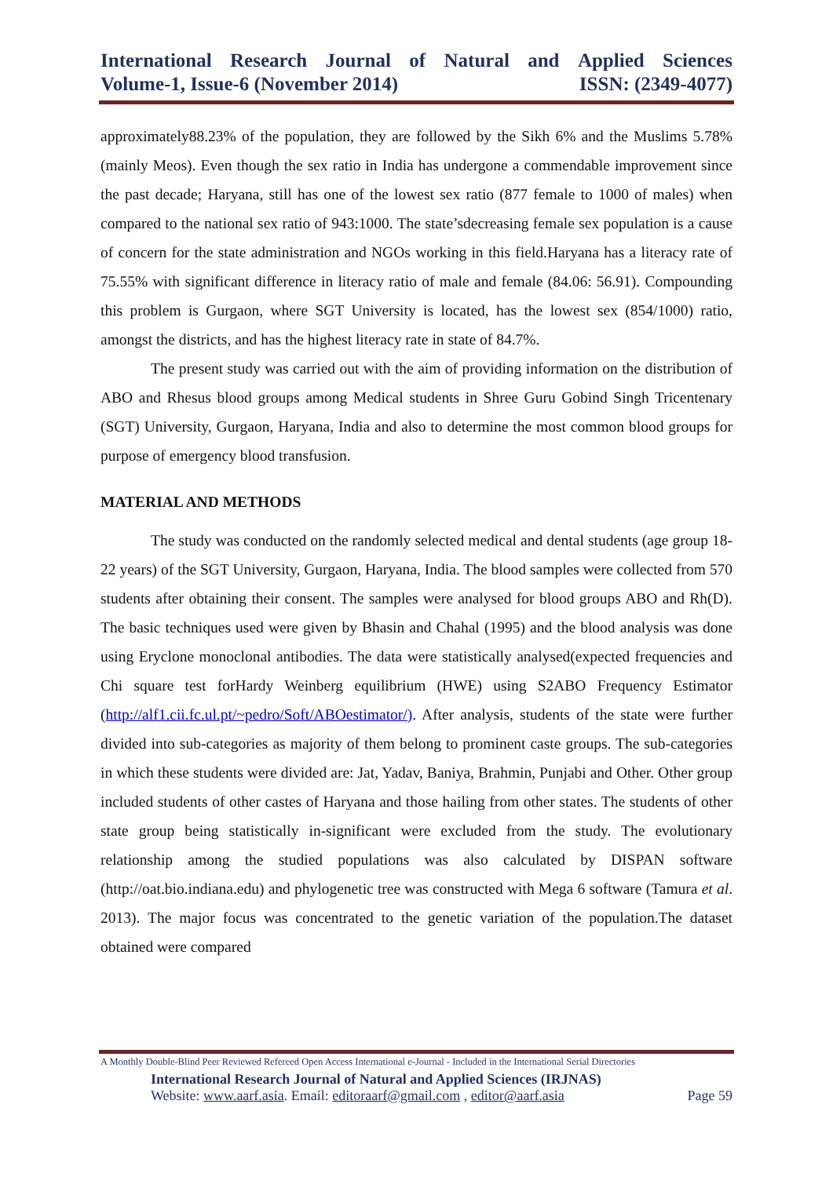International Research Journal of Natural and Applied Sciences
Volume-1, Issue-6 (November 2014) ISSN: (2349-4077)
approximately88.23% of the population, they are followed by the Sikh 6% and the Muslims 5.78% (mainly Meos). Even though the sex ratio in India has undergone a commendable improvement since the past decade; Haryana, still has one of the lowest sex ratio (877 female to 1000 of males) when compared to the national sex ratio of 943:1000. The state’sdecreasing female sex population is a cause of concern for the state administration and NGOs working in this field.Haryana has a literacy rate of 75.55% with significant difference in literacy ratio of male and female (84.06: 56.91). Compounding this problem is Gurgaon, where SGT University is located, has the lowest sex (854/1000) ratio, amongst the districts, and has the highest literacy rate in state of 84.7%.
The present study was carried out with the aim of providing information on the distribution of ABO and Rhesus blood groups among Medical students in Shree Guru Gobind Singh Tricentenary (SGT) University, Gurgaon, Haryana, India and also to determine the most common blood groups for purpose of emergency blood transfusion.
MATERIAL AND METHODS
The study was conducted on the randomly selected medical and dental students (age group 18-22 years) of the SGT University, Gurgaon, Haryana, India. The blood samples were collected from 570 students after obtaining their consent. The samples were analysed for blood groups ABO and Rh(D). The basic techniques used were given by Bhasin and Chahal (1995) and the blood analysis was done using Eryclone monoclonal antibodies. The data were statistically analysed(expected frequencies and Chi square test forHardy Weinberg equilibrium (HWE) using S2ABO Frequency Estimator (http://alf1.cii.fc.ul.pt/~pedro/Soft/ABOestimator/). After analysis, students of the state were further divided into sub-categories as majority of them belong to prominent caste groups. The sub-categories in which these students were divided are: Jat, Yadav, Baniya, Brahmin, Punjabi and Other. Other group included students of other castes of Haryana and those hailing from other states. The students of other state group being statistically in-significant were excluded from the study. The evolutionary relationship among the studied populations was also calculated by DISPAN software (http://oat.bio.indiana.edu) and phylogenetic tree was constructed with Mega 6 software (Tamura et al. 2013). The major focus was concentrated to the genetic variation of the population.The dataset obtained were compared
A Monthly Double-Blind Peer Reviewed Refereed Open Access International e-Journal - Included in the International Serial Directories
International Research Journal of Natural and Applied Sciences (IRJNAS)
Website: www.aarf.asia. Email: editoraarf@gmail.com , editor@aarf.asia Page 59